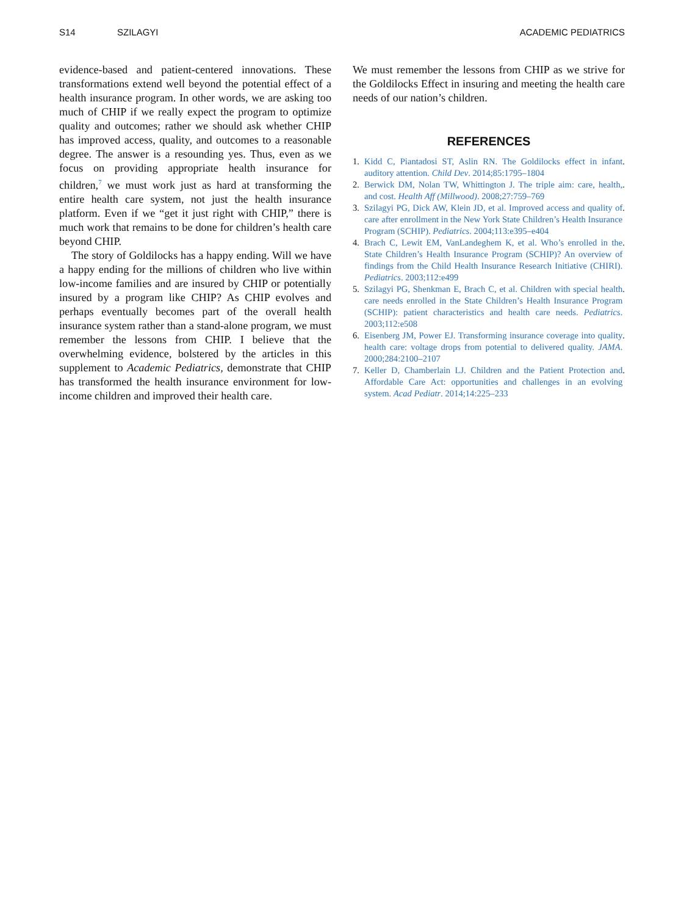S14 SZILAGYI ACADEMIC PEDIATRICS
evidence-based and patient-centered innovations. These transformations extend well beyond the potential effect of a health insurance program. In other words, we are asking too much of CHIP if we really expect the program to optimize quality and outcomes; rather we should ask whether CHIP has improved access, quality, and outcomes to a reasonable degree. The answer is a resounding yes. Thus, even as we focus on providing appropriate health insurance for children,<sup>7</sup> we must work just as hard at transforming the entire health care system, not just the health insurance platform. Even if we “get it just right with CHIP,” there is much work that remains to be done for children’s health care beyond CHIP.
The story of Goldilocks has a happy ending. Will we have a happy ending for the millions of children who live within low-income families and are insured by CHIP or potentially insured by a program like CHIP? As CHIP evolves and perhaps eventually becomes part of the overall health insurance system rather than a stand-alone program, we must remember the lessons from CHIP. I believe that the overwhelming evidence, bolstered by the articles in this supplement to Academic Pediatrics, demonstrate that CHIP has transformed the health insurance environment for low-income children and improved their health care.
We must remember the lessons from CHIP as we strive for the Goldilocks Effect in insuring and meeting the health care needs of our nation’s children.
REFERENCES
1. Kidd C, Piantadosi ST, Aslin RN. The Goldilocks effect in infant auditory attention. Child Dev. 2014;85:1795–1804.
2. Berwick DM, Nolan TW, Whittington J. The triple aim: care, health, and cost. Health Aff (Millwood). 2008;27:759–769.
3. Szilagyi PG, Dick AW, Klein JD, et al. Improved access and quality of care after enrollment in the New York State Children’s Health Insurance Program (SCHIP). Pediatrics. 2004;113:e395–e404.
4. Brach C, Lewit EM, VanLandeghem K, et al. Who’s enrolled in the State Children’s Health Insurance Program (SCHIP)? An overview of findings from the Child Health Insurance Research Initiative (CHIRI). Pediatrics. 2003;112:e499.
5. Szilagyi PG, Shenkman E, Brach C, et al. Children with special health care needs enrolled in the State Children’s Health Insurance Program (SCHIP): patient characteristics and health care needs. Pediatrics. 2003;112:e508.
6. Eisenberg JM, Power EJ. Transforming insurance coverage into quality health care: voltage drops from potential to delivered quality. JAMA. 2000;284:2100–2107.
7. Keller D, Chamberlain LJ. Children and the Patient Protection and Affordable Care Act: opportunities and challenges in an evolving system. Acad Pediatr. 2014;14:225–233.